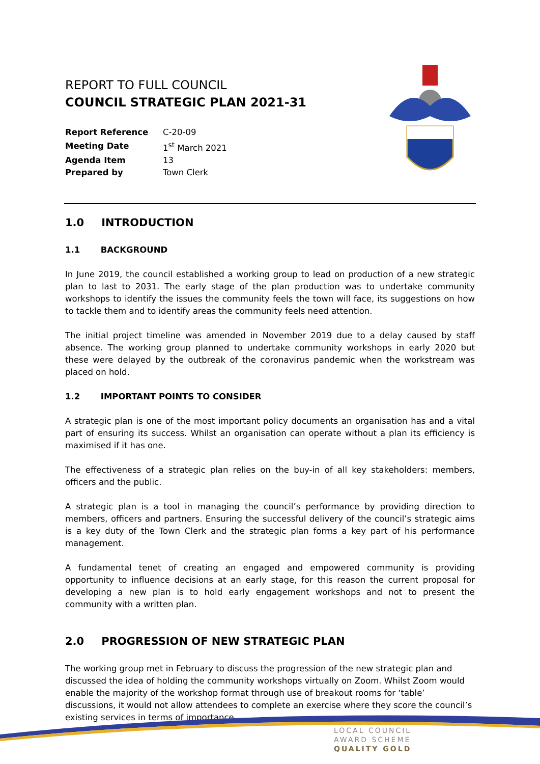REPORT TO FULL COUNCIL
COUNCIL STRATEGIC PLAN 2021-31
| Report Reference | C-20-09 |
| Meeting Date | 1<sup>st</sup> March 2021 |
| Agenda Item | 13 |
| Prepared by | Town Clerk |
1.0 INTRODUCTION
1.1 BACKGROUND
In June 2019, the council established a working group to lead on production of a new strategic plan to last to 2031. The early stage of the plan production was to undertake community workshops to identify the issues the community feels the town will face, its suggestions on how to tackle them and to identify areas the community feels need attention.
The initial project timeline was amended in November 2019 due to a delay caused by staff absence. The working group planned to undertake community workshops in early 2020 but these were delayed by the outbreak of the coronavirus pandemic when the workstream was placed on hold.
1.2 IMPORTANT POINTS TO CONSIDER
A strategic plan is one of the most important policy documents an organisation has and a vital part of ensuring its success. Whilst an organisation can operate without a plan its efficiency is maximised if it has one.
The effectiveness of a strategic plan relies on the buy-in of all key stakeholders: members, officers and the public.
A strategic plan is a tool in managing the council’s performance by providing direction to members, officers and partners. Ensuring the successful delivery of the council’s strategic aims is a key duty of the Town Clerk and the strategic plan forms a key part of his performance management.
A fundamental tenet of creating an engaged and empowered community is providing opportunity to influence decisions at an early stage, for this reason the current proposal for developing a new plan is to hold early engagement workshops and not to present the community with a written plan.
2.0 PROGRESSION OF NEW STRATEGIC PLAN
The working group met in February to discuss the progression of the new strategic plan and discussed the idea of holding the community workshops virtually on Zoom. Whilst Zoom would enable the majority of the workshop format through use of breakout rooms for ‘table’ discussions, it would not allow attendees to complete an exercise where they score the council’s existing services in terms of importance.
LOCAL COUNCIL
AWARD SCHEME
QUALITY GOLD